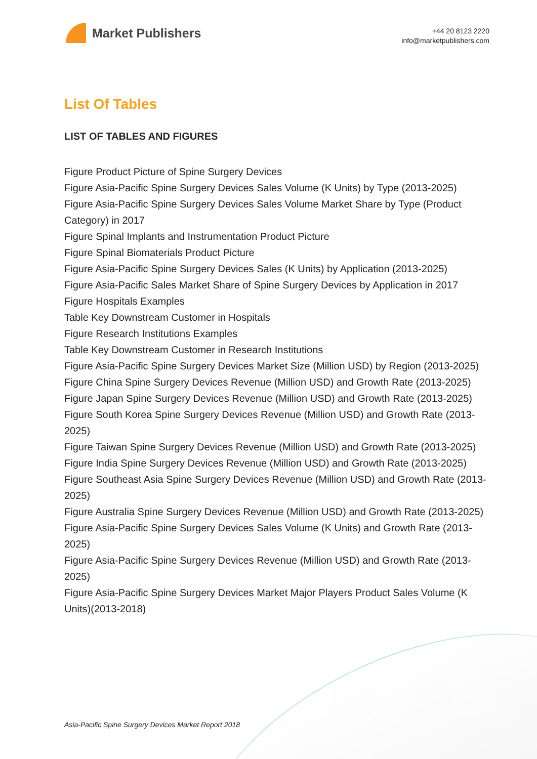Market Publishers
+44 20 8123 2220
info@marketpublishers.com
List Of Tables
LIST OF TABLES AND FIGURES
Figure Product Picture of Spine Surgery Devices
Figure Asia-Pacific Spine Surgery Devices Sales Volume (K Units) by Type (2013-2025)
Figure Asia-Pacific Spine Surgery Devices Sales Volume Market Share by Type (Product Category) in 2017
Figure Spinal Implants and Instrumentation Product Picture
Figure Spinal Biomaterials Product Picture
Figure Asia-Pacific Spine Surgery Devices Sales (K Units) by Application (2013-2025)
Figure Asia-Pacific Sales Market Share of Spine Surgery Devices by Application in 2017
Figure Hospitals Examples
Table Key Downstream Customer in Hospitals
Figure Research Institutions Examples
Table Key Downstream Customer in Research Institutions
Figure Asia-Pacific Spine Surgery Devices Market Size (Million USD) by Region (2013-2025)
Figure China Spine Surgery Devices Revenue (Million USD) and Growth Rate (2013-2025)
Figure Japan Spine Surgery Devices Revenue (Million USD) and Growth Rate (2013-2025)
Figure South Korea Spine Surgery Devices Revenue (Million USD) and Growth Rate (2013-2025)
Figure Taiwan Spine Surgery Devices Revenue (Million USD) and Growth Rate (2013-2025)
Figure India Spine Surgery Devices Revenue (Million USD) and Growth Rate (2013-2025)
Figure Southeast Asia Spine Surgery Devices Revenue (Million USD) and Growth Rate (2013-2025)
Figure Australia Spine Surgery Devices Revenue (Million USD) and Growth Rate (2013-2025)
Figure Asia-Pacific Spine Surgery Devices Sales Volume (K Units) and Growth Rate (2013-2025)
Figure Asia-Pacific Spine Surgery Devices Revenue (Million USD) and Growth Rate (2013-2025)
Figure Asia-Pacific Spine Surgery Devices Market Major Players Product Sales Volume (K Units)(2013-2018)
Asia-Pacific Spine Surgery Devices Market Report 2018